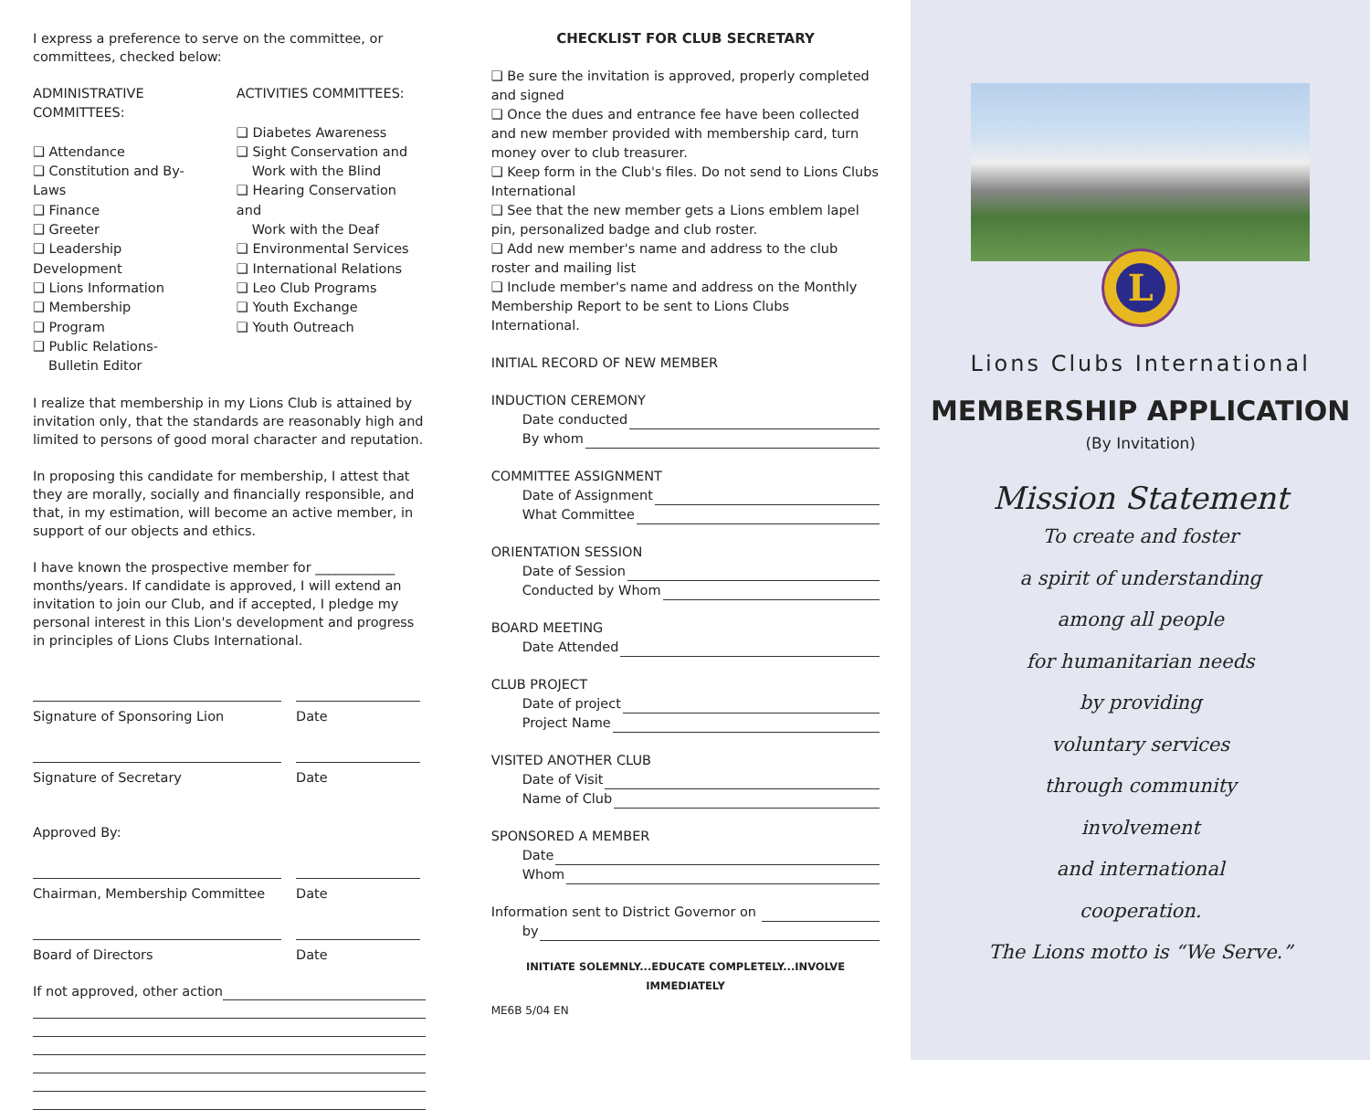I express a preference to serve on the committee, or committees, checked below:
ADMINISTRATIVE COMMITTEES:
❑ Attendance
❑ Constitution and By-Laws
❑ Finance
❑ Greeter
❑ Leadership Development
❑ Lions Information
❑ Membership
❑ Program
❑ Public Relations-
Bulletin Editor
ACTIVITIES COMMITTEES:
❑ Diabetes Awareness
❑ Sight Conservation and
Work with the Blind
❑ Hearing Conservation and
Work with the Deaf
❑ Environmental Services
❑ International Relations
❑ Leo Club Programs
❑ Youth Exchange
❑ Youth Outreach
I realize that membership in my Lions Club is attained by invitation only, that the standards are reasonably high and limited to persons of good moral character and reputation.
In proposing this candidate for membership, I attest that they are morally, socially and financially responsible, and that, in my estimation, will become an active member, in support of our objects and ethics.
I have known the prospective member for ____________ months/years. If candidate is approved, I will extend an invitation to join our Club, and if accepted, I pledge my personal interest in this Lion's development and progress in principles of Lions Clubs International.
Signature of Sponsoring Lion Date
Signature of Secretary Date
Approved By:
Chairman, Membership Committee Date
Board of Directors Date
If not approved, other action
CHECKLIST FOR CLUB SECRETARY
❑ Be sure the invitation is approved, properly completed and signed
❑ Once the dues and entrance fee have been collected and new member provided with membership card, turn money over to club treasurer.
❑ Keep form in the Club's files. Do not send to Lions Clubs International
❑ See that the new member gets a Lions emblem lapel pin, personalized badge and club roster.
❑ Add new member's name and address to the club roster and mailing list
❑ Include member's name and address on the Monthly Membership Report to be sent to Lions Clubs International.
INITIAL RECORD OF NEW MEMBER
INDUCTION CEREMONY
Date conducted
By whom
COMMITTEE ASSIGNMENT
Date of Assignment
What Committee
ORIENTATION SESSION
Date of Session
Conducted by Whom
BOARD MEETING
Date Attended
CLUB PROJECT
Date of project
Project Name
VISITED ANOTHER CLUB
Date of Visit
Name of Club
SPONSORED A MEMBER
Date
Whom
Information sent to District Governor on
by
INITIATE SOLEMNLY...EDUCATE COMPLETELY...INVOLVE IMMEDIATELY
ME6B 5/04 EN
L
Lions Clubs International
MEMBERSHIP APPLICATION
(By Invitation)
Mission Statement
To create and foster
a spirit of understanding
among all people
for humanitarian needs
by providing
voluntary services
through community
involvement
and international
cooperation.
The Lions motto is “We Serve.”